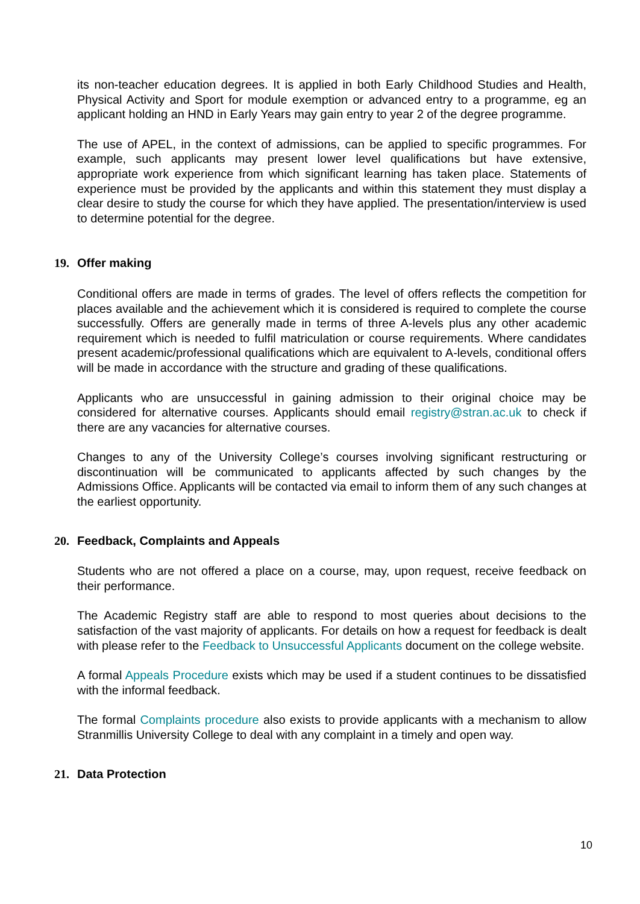its non-teacher education degrees. It is applied in both Early Childhood Studies and Health, Physical Activity and Sport for module exemption or advanced entry to a programme, eg an applicant holding an HND in Early Years may gain entry to year 2 of the degree programme.
The use of APEL, in the context of admissions, can be applied to specific programmes. For example, such applicants may present lower level qualifications but have extensive, appropriate work experience from which significant learning has taken place. Statements of experience must be provided by the applicants and within this statement they must display a clear desire to study the course for which they have applied. The presentation/interview is used to determine potential for the degree.
19. Offer making
Conditional offers are made in terms of grades. The level of offers reflects the competition for places available and the achievement which it is considered is required to complete the course successfully. Offers are generally made in terms of three A-levels plus any other academic requirement which is needed to fulfil matriculation or course requirements. Where candidates present academic/professional qualifications which are equivalent to A-levels, conditional offers will be made in accordance with the structure and grading of these qualifications.
Applicants who are unsuccessful in gaining admission to their original choice may be considered for alternative courses. Applicants should email registry@stran.ac.uk to check if there are any vacancies for alternative courses.
Changes to any of the University College’s courses involving significant restructuring or discontinuation will be communicated to applicants affected by such changes by the Admissions Office. Applicants will be contacted via email to inform them of any such changes at the earliest opportunity.
20. Feedback, Complaints and Appeals
Students who are not offered a place on a course, may, upon request, receive feedback on their performance.
The Academic Registry staff are able to respond to most queries about decisions to the satisfaction of the vast majority of applicants. For details on how a request for feedback is dealt with please refer to the Feedback to Unsuccessful Applicants document on the college website.
A formal Appeals Procedure exists which may be used if a student continues to be dissatisfied with the informal feedback.
The formal Complaints procedure also exists to provide applicants with a mechanism to allow Stranmillis University College to deal with any complaint in a timely and open way.
21. Data Protection
10